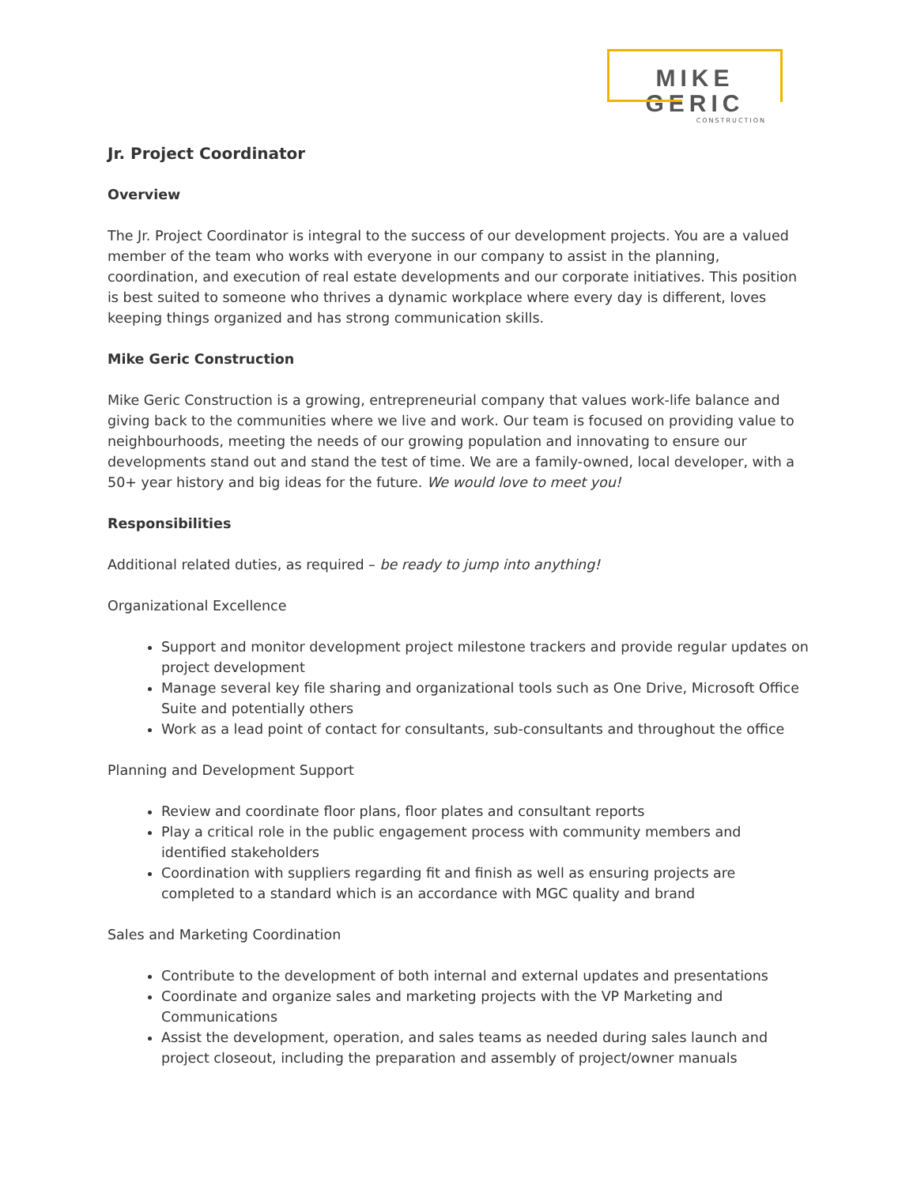MIKE GERIC
CONSTRUCTION
Jr. Project Coordinator
Overview
The Jr. Project Coordinator is integral to the success of our development projects. You are a valued member of the team who works with everyone in our company to assist in the planning, coordination, and execution of real estate developments and our corporate initiatives. This position is best suited to someone who thrives a dynamic workplace where every day is different, loves keeping things organized and has strong communication skills.
Mike Geric Construction
Mike Geric Construction is a growing, entrepreneurial company that values work-life balance and giving back to the communities where we live and work. Our team is focused on providing value to neighbourhoods, meeting the needs of our growing population and innovating to ensure our developments stand out and stand the test of time. We are a family-owned, local developer, with a 50+ year history and big ideas for the future. We would love to meet you!
Responsibilities
Additional related duties, as required – be ready to jump into anything!
Organizational Excellence
Support and monitor development project milestone trackers and provide regular updates on project development
Manage several key file sharing and organizational tools such as One Drive, Microsoft Office Suite and potentially others
Work as a lead point of contact for consultants, sub-consultants and throughout the office
Planning and Development Support
Review and coordinate floor plans, floor plates and consultant reports
Play a critical role in the public engagement process with community members and identified stakeholders
Coordination with suppliers regarding fit and finish as well as ensuring projects are completed to a standard which is an accordance with MGC quality and brand
Sales and Marketing Coordination
Contribute to the development of both internal and external updates and presentations
Coordinate and organize sales and marketing projects with the VP Marketing and Communications
Assist the development, operation, and sales teams as needed during sales launch and project closeout, including the preparation and assembly of project/owner manuals